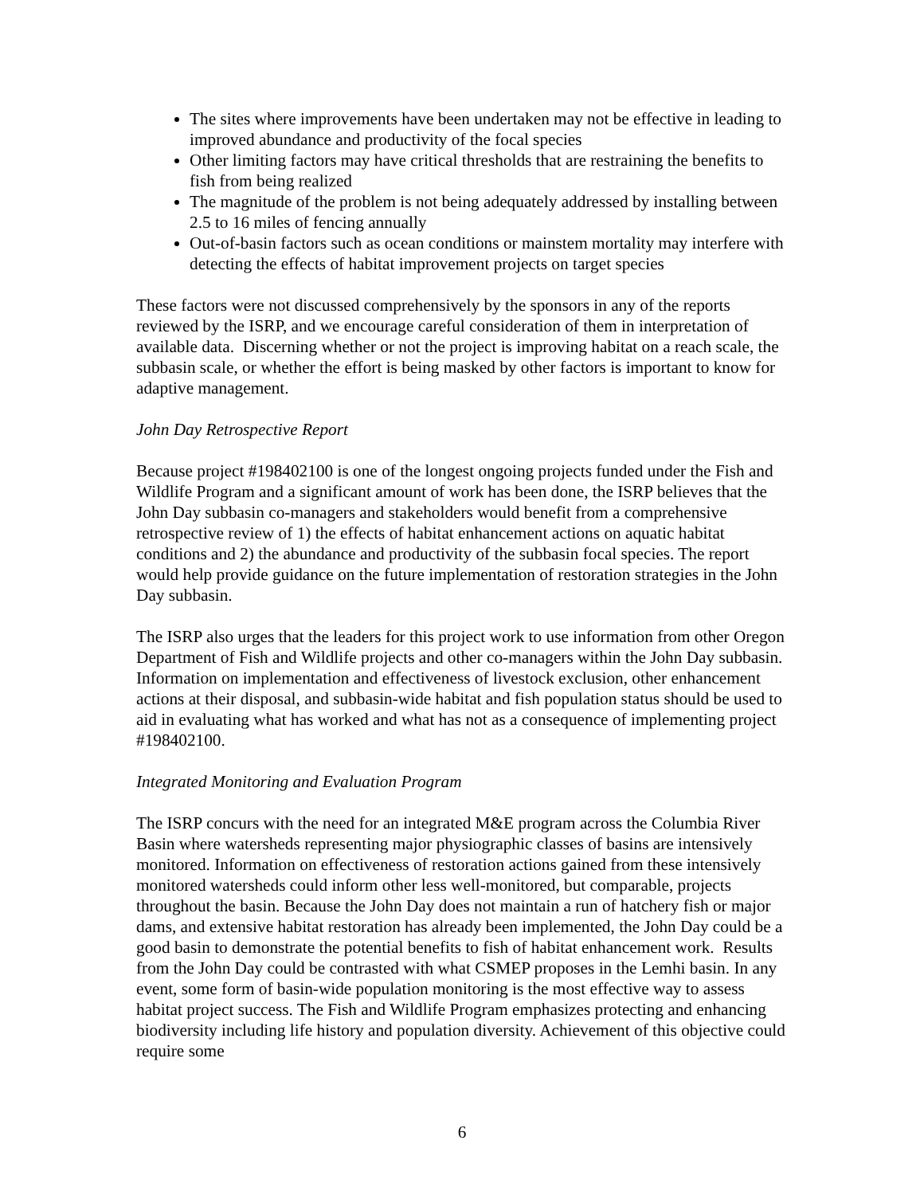The sites where improvements have been undertaken may not be effective in leading to improved abundance and productivity of the focal species
Other limiting factors may have critical thresholds that are restraining the benefits to fish from being realized
The magnitude of the problem is not being adequately addressed by installing between 2.5 to 16 miles of fencing annually
Out-of-basin factors such as ocean conditions or mainstem mortality may interfere with detecting the effects of habitat improvement projects on target species
These factors were not discussed comprehensively by the sponsors in any of the reports reviewed by the ISRP, and we encourage careful consideration of them in interpretation of available data. Discerning whether or not the project is improving habitat on a reach scale, the subbasin scale, or whether the effort is being masked by other factors is important to know for adaptive management.
John Day Retrospective Report
Because project #198402100 is one of the longest ongoing projects funded under the Fish and Wildlife Program and a significant amount of work has been done, the ISRP believes that the John Day subbasin co-managers and stakeholders would benefit from a comprehensive retrospective review of 1) the effects of habitat enhancement actions on aquatic habitat conditions and 2) the abundance and productivity of the subbasin focal species. The report would help provide guidance on the future implementation of restoration strategies in the John Day subbasin.
The ISRP also urges that the leaders for this project work to use information from other Oregon Department of Fish and Wildlife projects and other co-managers within the John Day subbasin. Information on implementation and effectiveness of livestock exclusion, other enhancement actions at their disposal, and subbasin-wide habitat and fish population status should be used to aid in evaluating what has worked and what has not as a consequence of implementing project #198402100.
Integrated Monitoring and Evaluation Program
The ISRP concurs with the need for an integrated M&E program across the Columbia River Basin where watersheds representing major physiographic classes of basins are intensively monitored. Information on effectiveness of restoration actions gained from these intensively monitored watersheds could inform other less well-monitored, but comparable, projects throughout the basin. Because the John Day does not maintain a run of hatchery fish or major dams, and extensive habitat restoration has already been implemented, the John Day could be a good basin to demonstrate the potential benefits to fish of habitat enhancement work. Results from the John Day could be contrasted with what CSMEP proposes in the Lemhi basin. In any event, some form of basin-wide population monitoring is the most effective way to assess habitat project success. The Fish and Wildlife Program emphasizes protecting and enhancing biodiversity including life history and population diversity. Achievement of this objective could require some
6